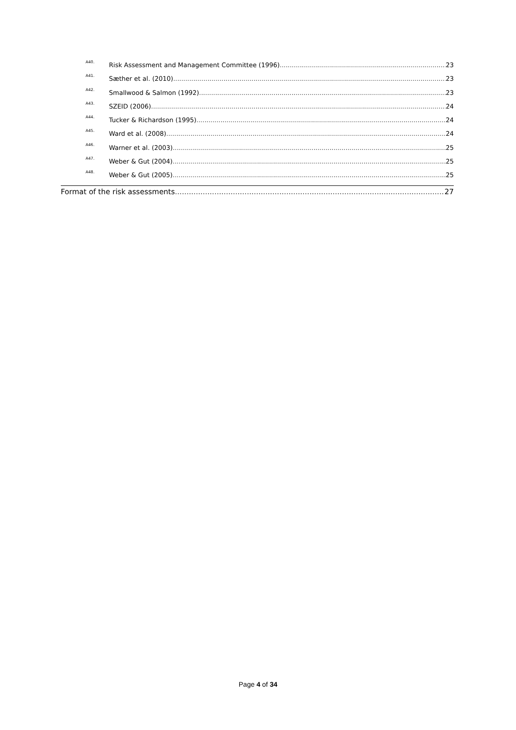A40. Risk Assessment and Management Committee (1996) 23
A41. Sæther et al. (2010) 23
A42. Smallwood & Salmon (1992) 23
A43. SZEID (2006) 24
A44. Tucker & Richardson (1995) 24
A45. Ward et al. (2008) 24
A46. Warner et al. (2003) 25
A47. Weber & Gut (2004) 25
A48. Weber & Gut (2005) 25
Format of the risk assessments 27
Page 4 of 34